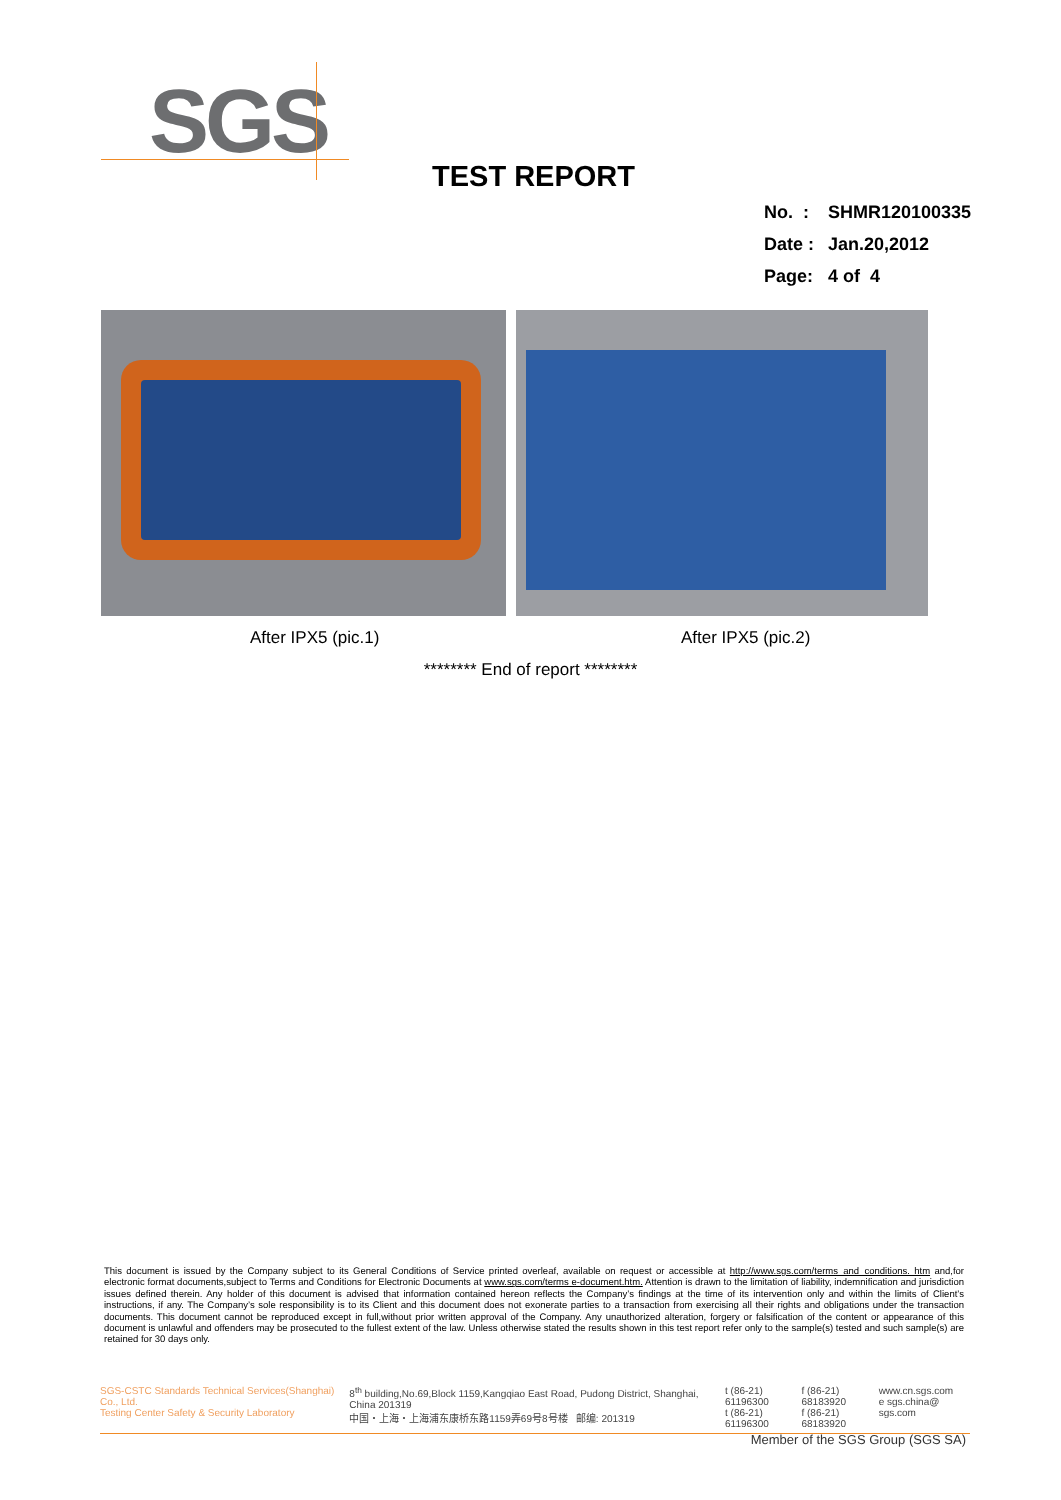SGS
TEST REPORT
| No. : | SHMR120100335 |
| Date : | Jan.20,2012 |
| Page: | 4 of 4 |
After IPX5 (pic.1) After IPX5 (pic.2)
******** End of report ********
This document is issued by the Company subject to its General Conditions of Service printed overleaf, available on request or accessible at http://www.sgs.com/terms_and_conditions. htm and,for electronic format documents,subject to Terms and Conditions for Electronic Documents at www.sgs.com/terms e-document.htm. Attention is drawn to the limitation of liability, indemnification and jurisdiction issues defined therein. Any holder of this document is advised that information contained hereon reflects the Company’s findings at the time of its intervention only and within the limits of Client’s instructions, if any. The Company’s sole responsibility is to its Client and this document does not exonerate parties to a transaction from exercising all their rights and obligations under the transaction documents. This document cannot be reproduced except in full,without prior written approval of the Company. Any unauthorized alteration, forgery or falsification of the content or appearance of this document is unlawful and offenders may be prosecuted to the fullest extent of the law. Unless otherwise stated the results shown in this test report refer only to the sample(s) tested and such sample(s) are retained for 30 days only.
SGS-CSTC Standards Technical Services(Shanghai) Co., Ltd.
Testing Center Safety & Security Laboratory
8<sup>th</sup> building,No.69,Block 1159,Kangqiao East Road, Pudong District, Shanghai, China 201319
中国・上海・上海浦东康桥东路1159弄69号8号楼 邮编: 201319
t (86-21) 61196300
t (86-21) 61196300
f (86-21) 68183920
f (86-21) 68183920
www.cn.sgs.com
e sgs.china@ sgs.com
Member of the SGS Group (SGS SA)